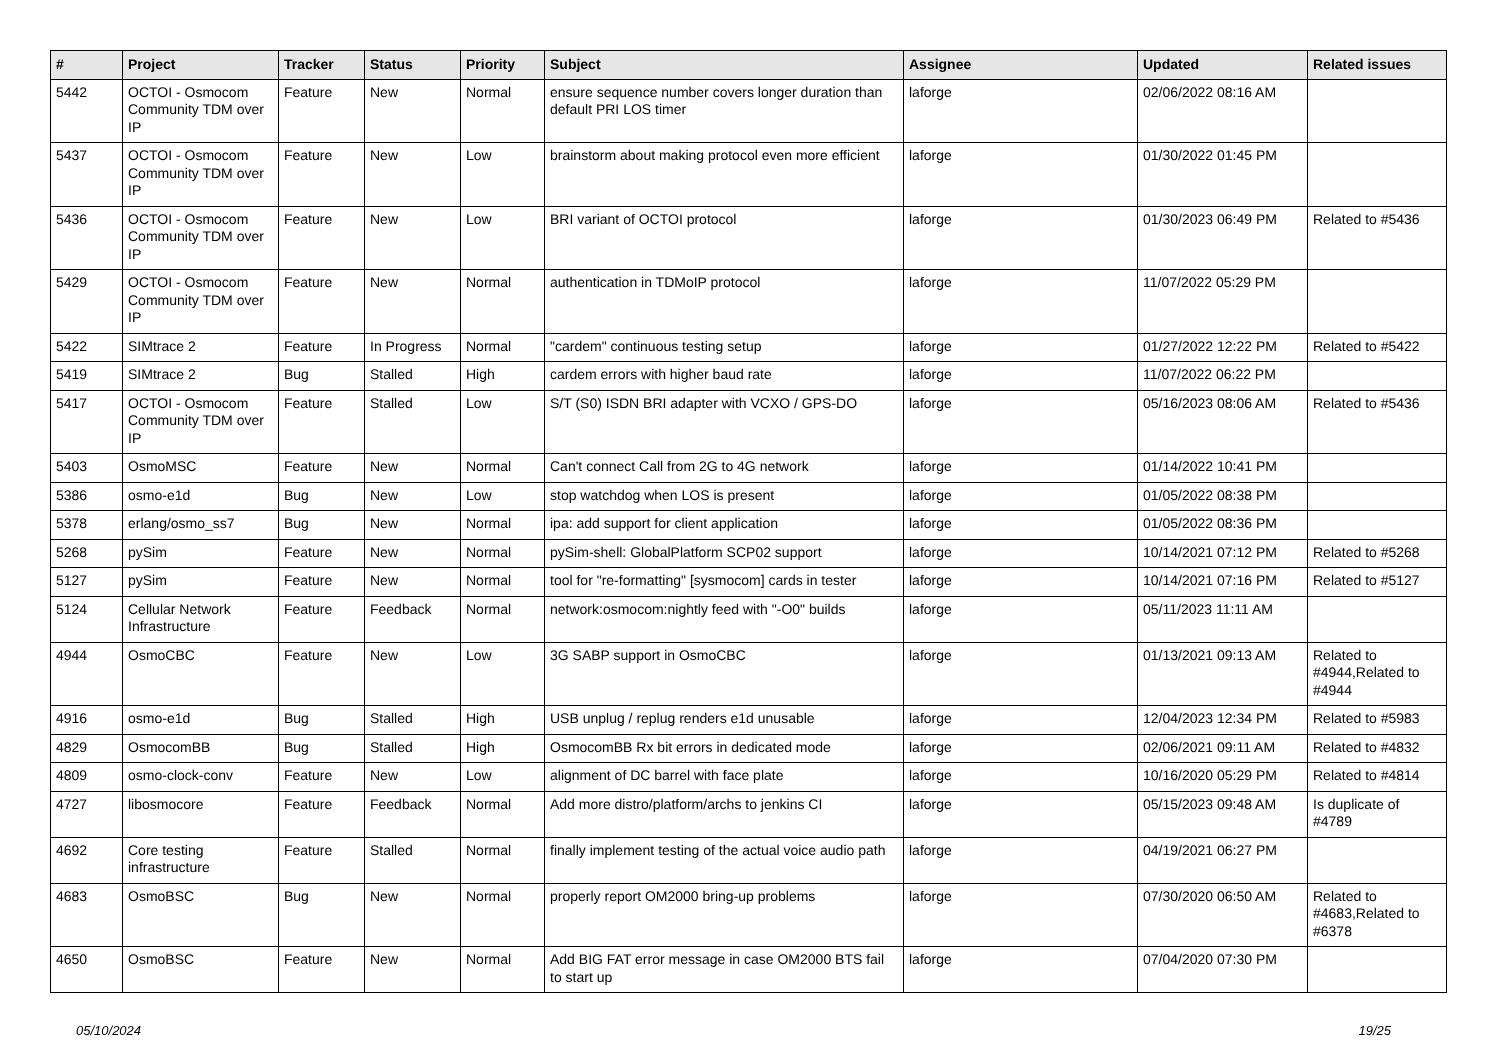| # | Project | Tracker | Status | Priority | Subject | Assignee | Updated | Related issues |
| --- | --- | --- | --- | --- | --- | --- | --- | --- |
| 5442 | OCTOI - Osmocom Community TDM over IP | Feature | New | Normal | ensure sequence number covers longer duration than default PRI LOS timer | laforge | 02/06/2022 08:16 AM | |
| 5437 | OCTOI - Osmocom Community TDM over IP | Feature | New | Low | brainstorm about making protocol even more efficient | laforge | 01/30/2022 01:45 PM | |
| 5436 | OCTOI - Osmocom Community TDM over IP | Feature | New | Low | BRI variant of OCTOI protocol | laforge | 01/30/2023 06:49 PM | Related to #5436 |
| 5429 | OCTOI - Osmocom Community TDM over IP | Feature | New | Normal | authentication in TDMoIP protocol | laforge | 11/07/2022 05:29 PM | |
| 5422 | SIMtrace 2 | Feature | In Progress | Normal | "cardem" continuous testing setup | laforge | 01/27/2022 12:22 PM | Related to #5422 |
| 5419 | SIMtrace 2 | Bug | Stalled | High | cardem errors with higher baud rate | laforge | 11/07/2022 06:22 PM | |
| 5417 | OCTOI - Osmocom Community TDM over IP | Feature | Stalled | Low | S/T (S0) ISDN BRI adapter with VCXO / GPS-DO | laforge | 05/16/2023 08:06 AM | Related to #5436 |
| 5403 | OsmoMSC | Feature | New | Normal | Can't connect Call from 2G to 4G network | laforge | 01/14/2022 10:41 PM | |
| 5386 | osmo-e1d | Bug | New | Low | stop watchdog when LOS is present | laforge | 01/05/2022 08:38 PM | |
| 5378 | erlang/osmo_ss7 | Bug | New | Normal | ipa: add support for client application | laforge | 01/05/2022 08:36 PM | |
| 5268 | pySim | Feature | New | Normal | pySim-shell: GlobalPlatform SCP02 support | laforge | 10/14/2021 07:12 PM | Related to #5268 |
| 5127 | pySim | Feature | New | Normal | tool for "re-formatting" [sysmocom] cards in tester | laforge | 10/14/2021 07:16 PM | Related to #5127 |
| 5124 | Cellular Network Infrastructure | Feature | Feedback | Normal | network:osmocom:nightly feed with "-O0" builds | laforge | 05/11/2023 11:11 AM | |
| 4944 | OsmoCBC | Feature | New | Low | 3G SABP support in OsmoCBC | laforge | 01/13/2021 09:13 AM | Related to #4944,Related to #4944 |
| 4916 | osmo-e1d | Bug | Stalled | High | USB unplug / replug renders e1d unusable | laforge | 12/04/2023 12:34 PM | Related to #5983 |
| 4829 | OsmocomBB | Bug | Stalled | High | OsmocomBB Rx bit errors in dedicated mode | laforge | 02/06/2021 09:11 AM | Related to #4832 |
| 4809 | osmo-clock-conv | Feature | New | Low | alignment of DC barrel with face plate | laforge | 10/16/2020 05:29 PM | Related to #4814 |
| 4727 | libosmocore | Feature | Feedback | Normal | Add more distro/platform/archs to jenkins CI | laforge | 05/15/2023 09:48 AM | Is duplicate of #4789 |
| 4692 | Core testing infrastructure | Feature | Stalled | Normal | finally implement testing of the actual voice audio path | laforge | 04/19/2021 06:27 PM | |
| 4683 | OsmoBSC | Bug | New | Normal | properly report OM2000 bring-up problems | laforge | 07/30/2020 06:50 AM | Related to #4683,Related to #6378 |
| 4650 | OsmoBSC | Feature | New | Normal | Add BIG FAT error message in case OM2000 BTS fail to start up | laforge | 07/04/2020 07:30 PM | |
05/10/2024 19/25